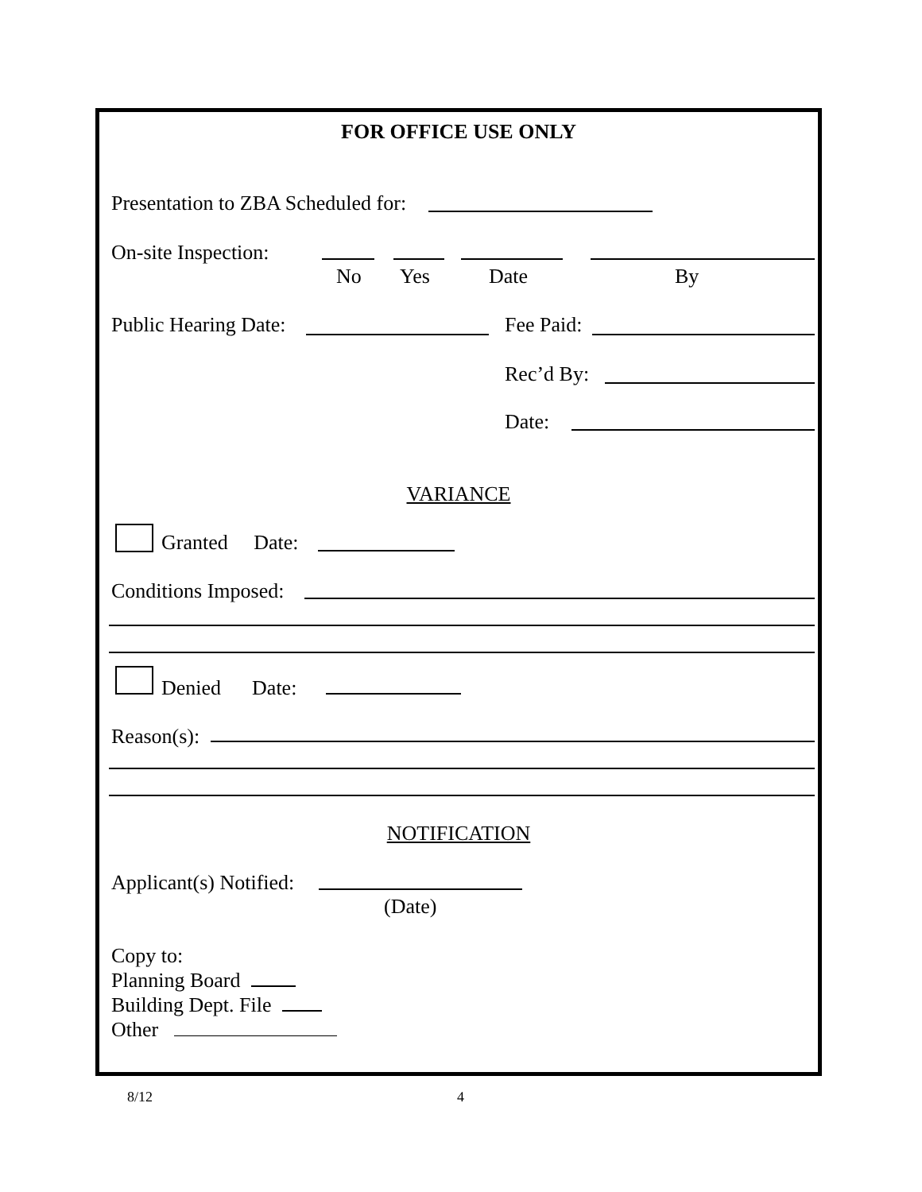FOR OFFICE USE ONLY
Presentation to ZBA Scheduled for:
On-site Inspection:
No Yes Date By
Public Hearing Date: Fee Paid:
Rec’d By:
Date:
VARIANCE
Granted Date:
Conditions Imposed:
Denied Date:
Reason(s):
NOTIFICATION
Applicant(s) Notified:
(Date)
Copy to:
Planning Board
Building Dept. File
Other
8/12 4